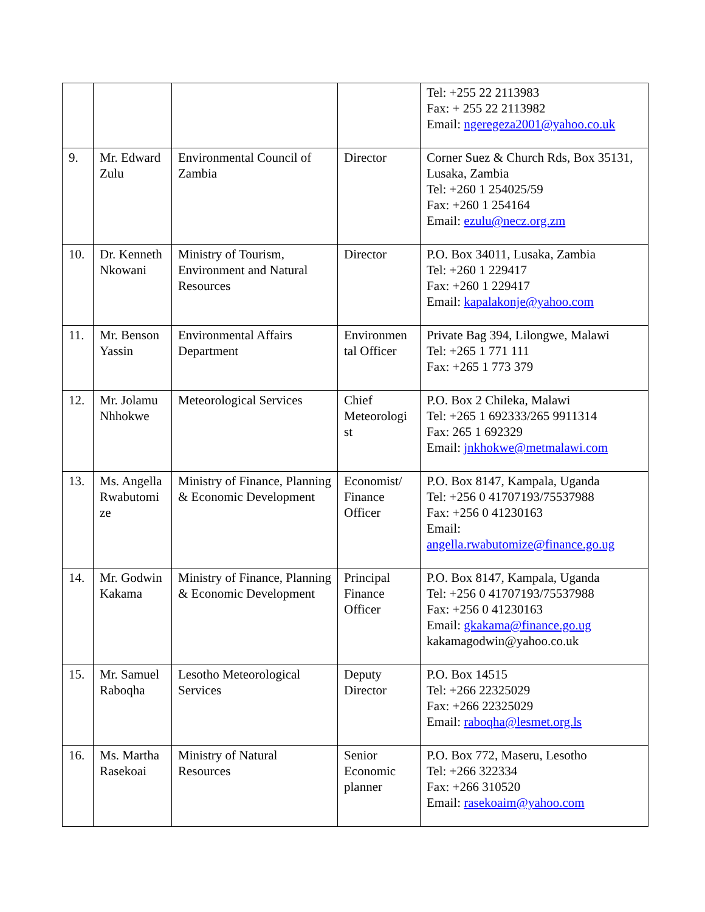| | | | | Tel: +255 22 2113983 Fax: + 255 22 2113982 Email: ngeregeza2001@yahoo.co.uk |
| 9. | Mr. Edward Zulu | Environmental Council of Zambia | Director | Corner Suez & Church Rds, Box 35131, Lusaka, Zambia Tel: +260 1 254025/59 Fax: +260 1 254164 Email: ezulu@necz.org.zm |
| 10. | Dr. Kenneth Nkowani | Ministry of Tourism, Environment and Natural Resources | Director | P.O. Box 34011, Lusaka, Zambia Tel: +260 1 229417 Fax: +260 1 229417 Email: kapalakonje@yahoo.com |
| 11. | Mr. Benson Yassin | Environmental Affairs Department | Environmen tal Officer | Private Bag 394, Lilongwe, Malawi Tel: +265 1 771 111 Fax: +265 1 773 379 |
| 12. | Mr. Jolamu Nhhokwe | Meteorological Services | Chief Meteorologi st | P.O. Box 2 Chileka, Malawi Tel: +265 1 692333/265 9911314 Fax: 265 1 692329 Email: jnkhokwe@metmalawi.com |
| 13. | Ms. Angella Rwabutomi ze | Ministry of Finance, Planning & Economic Development | Economist/ Finance Officer | P.O. Box 8147, Kampala, Uganda Tel: +256 0 41707193/75537988 Fax: +256 0 41230163 Email: angella.rwabutomize@finance.go.ug |
| 14. | Mr. Godwin Kakama | Ministry of Finance, Planning & Economic Development | Principal Finance Officer | P.O. Box 8147, Kampala, Uganda Tel: +256 0 41707193/75537988 Fax: +256 0 41230163 Email: gkakama@finance.go.ug kakamagodwin@yahoo.co.uk |
| 15. | Mr. Samuel Raboqha | Lesotho Meteorological Services | Deputy Director | P.O. Box 14515 Tel: +266 22325029 Fax: +266 22325029 Email: raboqha@lesmet.org.ls |
| 16. | Ms. Martha Rasekoai | Ministry of Natural Resources | Senior Economic planner | P.O. Box 772, Maseru, Lesotho Tel: +266 322334 Fax: +266 310520 Email: rasekoaim@yahoo.com |